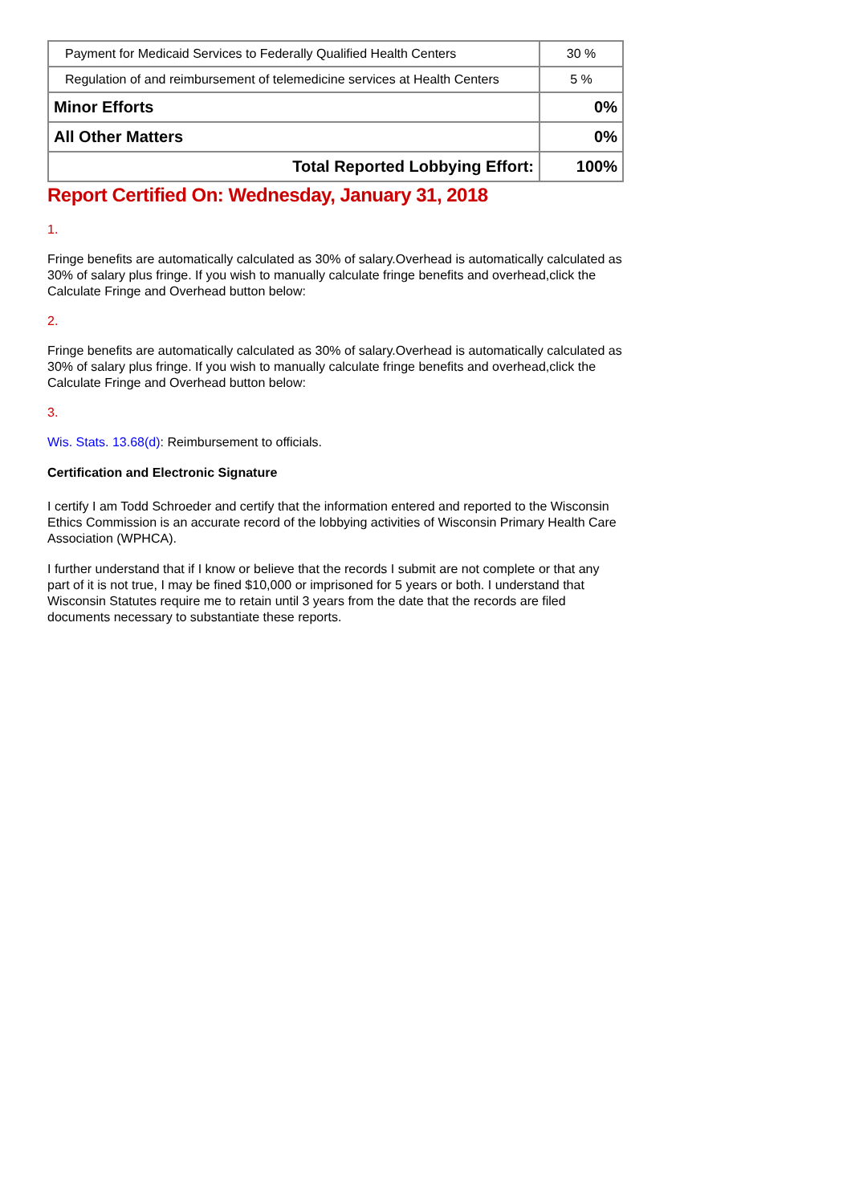| Payment for Medicaid Services to Federally Qualified Health Centers | 30 % |
| Regulation of and reimbursement of telemedicine services at Health Centers | 5 % |
| Minor Efforts | 0% |
| All Other Matters | 0% |
| Total Reported Lobbying Effort: | 100% |
Report Certified On: Wednesday, January 31, 2018
1.
Fringe benefits are automatically calculated as 30% of salary.Overhead is automatically calculated as 30% of salary plus fringe. If you wish to manually calculate fringe benefits and overhead,click the Calculate Fringe and Overhead button below:
2.
Fringe benefits are automatically calculated as 30% of salary.Overhead is automatically calculated as 30% of salary plus fringe. If you wish to manually calculate fringe benefits and overhead,click the Calculate Fringe and Overhead button below:
3.
Wis. Stats. 13.68(d): Reimbursement to officials.
Certification and Electronic Signature
I certify I am Todd Schroeder and certify that the information entered and reported to the Wisconsin Ethics Commission is an accurate record of the lobbying activities of Wisconsin Primary Health Care Association (WPHCA).
I further understand that if I know or believe that the records I submit are not complete or that any part of it is not true, I may be fined $10,000 or imprisoned for 5 years or both. I understand that Wisconsin Statutes require me to retain until 3 years from the date that the records are filed documents necessary to substantiate these reports.